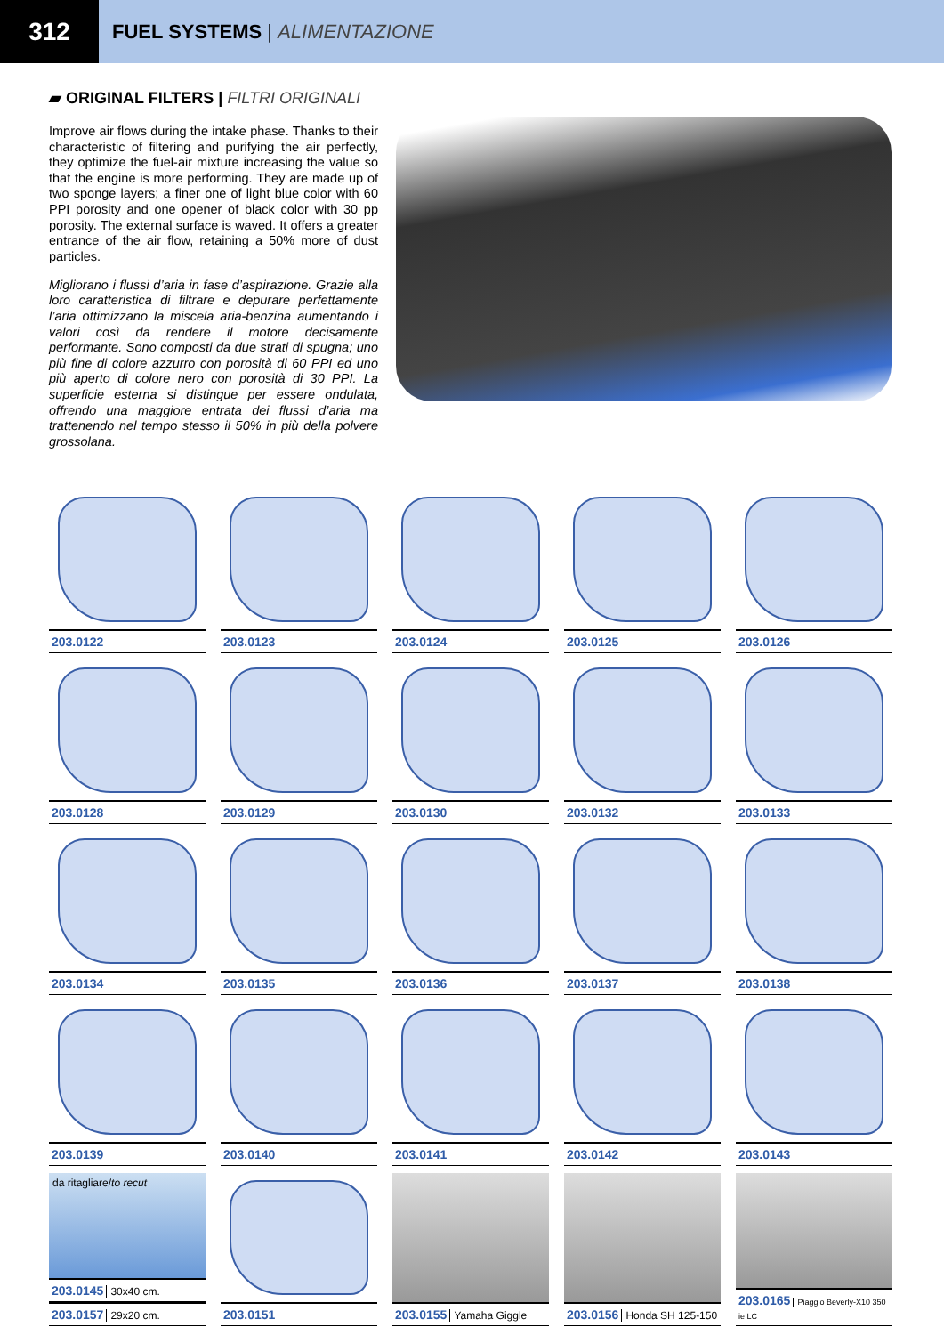312
FUEL SYSTEMS | ALIMENTAZIONE
▰ ORIGINAL FILTERS | FILTRI ORIGINALI
Improve air flows during the intake phase. Thanks to their characteristic of filtering and purifying the air perfectly, they optimize the fuel-air mixture increasing the value so that the engine is more performing. They are made up of two sponge layers; a finer one of light blue color with 60 PPI porosity and one opener of black color with 30 pp porosity. The external surface is waved. It offers a greater entrance of the air flow, retaining a 50% more of dust particles.
Migliorano i flussi d’aria in fase d’aspirazione. Grazie alla loro caratteristica di filtrare e depurare perfettamente l’aria ottimizzano la miscela aria-benzina aumentando i valori così da rendere il motore decisamente performante. Sono composti da due strati di spugna; uno più fine di colore azzurro con porosità di 60 PPI ed uno più aperto di colore nero con porosità di 30 PPI. La superficie esterna si distingue per essere ondulata, offrendo una maggiore entrata dei flussi d’aria ma trattenendo nel tempo stesso il 50% in più della polvere grossolana.
203.0122
203.0123
203.0124
203.0125
203.0126
203.0128
203.0129
203.0130
203.0132
203.0133
203.0134
203.0135
203.0136
203.0137
203.0138
203.0139
203.0140
203.0141
203.0142
203.0143
da ritagliare/to recut
203.0145 30x40 cm.
203.0157 29x20 cm.
203.0151
203.0155 Yamaha Giggle
203.0156 Honda SH 125-150
203.0165 Piaggio Beverly-X10 350 ie LC